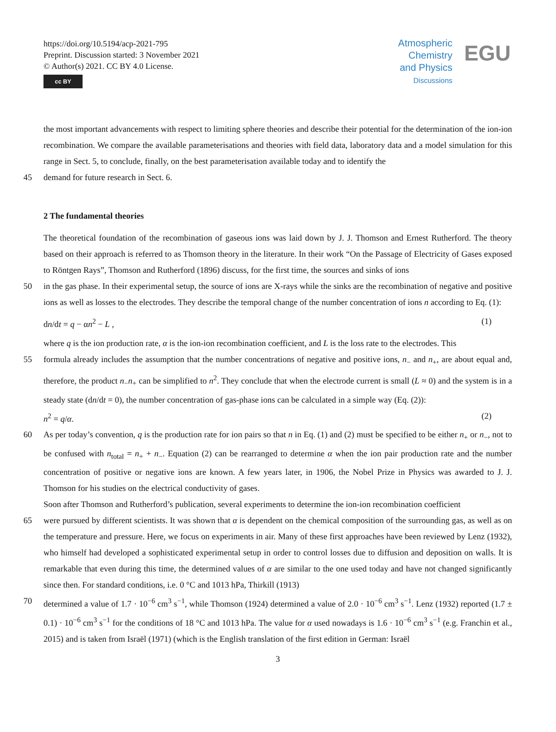https://doi.org/10.5194/acp-2021-795
Preprint. Discussion started: 3 November 2021
© Author(s) 2021. CC BY 4.0 License.
cc BY
Atmospheric
Chemistry
and Physics
Discussions
EGU
the most important advancements with respect to limiting sphere theories and describe their potential for the determination of the ion-ion recombination. We compare the available parameterisations and theories with field data, laboratory data and a model simulation for this range in Sect. 5, to conclude, finally, on the best parameterisation available today and to identify the
45 demand for future research in Sect. 6.
2 The fundamental theories
The theoretical foundation of the recombination of gaseous ions was laid down by J. J. Thomson and Ernest Rutherford. The theory based on their approach is referred to as Thomson theory in the literature. In their work “On the Passage of Electricity of Gases exposed to Röntgen Rays”, Thomson and Rutherford (1896) discuss, for the first time, the sources and sinks of ions
50 in the gas phase. In their experimental setup, the source of ions are X-rays while the sinks are the recombination of negative and positive ions as well as losses to the electrodes. They describe the temporal change of the number concentration of ions n according to Eq. (1):
dn/dt = q − αn<sup>2</sup> − L , (1)
where q is the ion production rate, α is the ion-ion recombination coefficient, and L is the loss rate to the electrodes. This
55 formula already includes the assumption that the number concentrations of negative and positive ions, n<sub>−</sub> and n<sub>+</sub>, are about equal and, therefore, the product n<sub>−</sub>n<sub>+</sub> can be simplified to n<sup>2</sup>. They conclude that when the electrode current is small (L ≈ 0) and the system is in a steady state (dn/dt = 0), the number concentration of gas-phase ions can be calculated in a simple way (Eq. (2)):
n<sup>2</sup> = q/α. (2)
60 As per today’s convention, q is the production rate for ion pairs so that n in Eq. (1) and (2) must be specified to be either n<sub>+</sub> or n<sub>−</sub>, not to be confused with n<sub>total</sub> = n<sub>+</sub> + n<sub>−</sub>. Equation (2) can be rearranged to determine α when the ion pair production rate and the number concentration of positive or negative ions are known. A few years later, in 1906, the Nobel Prize in Physics was awarded to J. J. Thomson for his studies on the electrical conductivity of gases.
Soon after Thomson and Rutherford’s publication, several experiments to determine the ion-ion recombination coefficient
65 were pursued by different scientists. It was shown that α is dependent on the chemical composition of the surrounding gas, as well as on the temperature and pressure. Here, we focus on experiments in air. Many of these first approaches have been reviewed by Lenz (1932), who himself had developed a sophisticated experimental setup in order to control losses due to diffusion and deposition on walls. It is remarkable that even during this time, the determined values of α are similar to the one used today and have not changed significantly since then. For standard conditions, i.e. 0 °C and 1013 hPa, Thirkill (1913)
70 determined a value of 1.7 · 10<sup>−6</sup> cm<sup>3</sup> s<sup>−1</sup>, while Thomson (1924) determined a value of 2.0 · 10<sup>−6</sup> cm<sup>3</sup> s<sup>−1</sup>. Lenz (1932) reported (1.7 ± 0.1) · 10<sup>−6</sup> cm<sup>3</sup> s<sup>−1</sup> for the conditions of 18 °C and 1013 hPa. The value for α used nowadays is 1.6 · 10<sup>−6</sup> cm<sup>3</sup> s<sup>−1</sup> (e.g. Franchin et al., 2015) and is taken from Israël (1971) (which is the English translation of the first edition in German: Israël
3